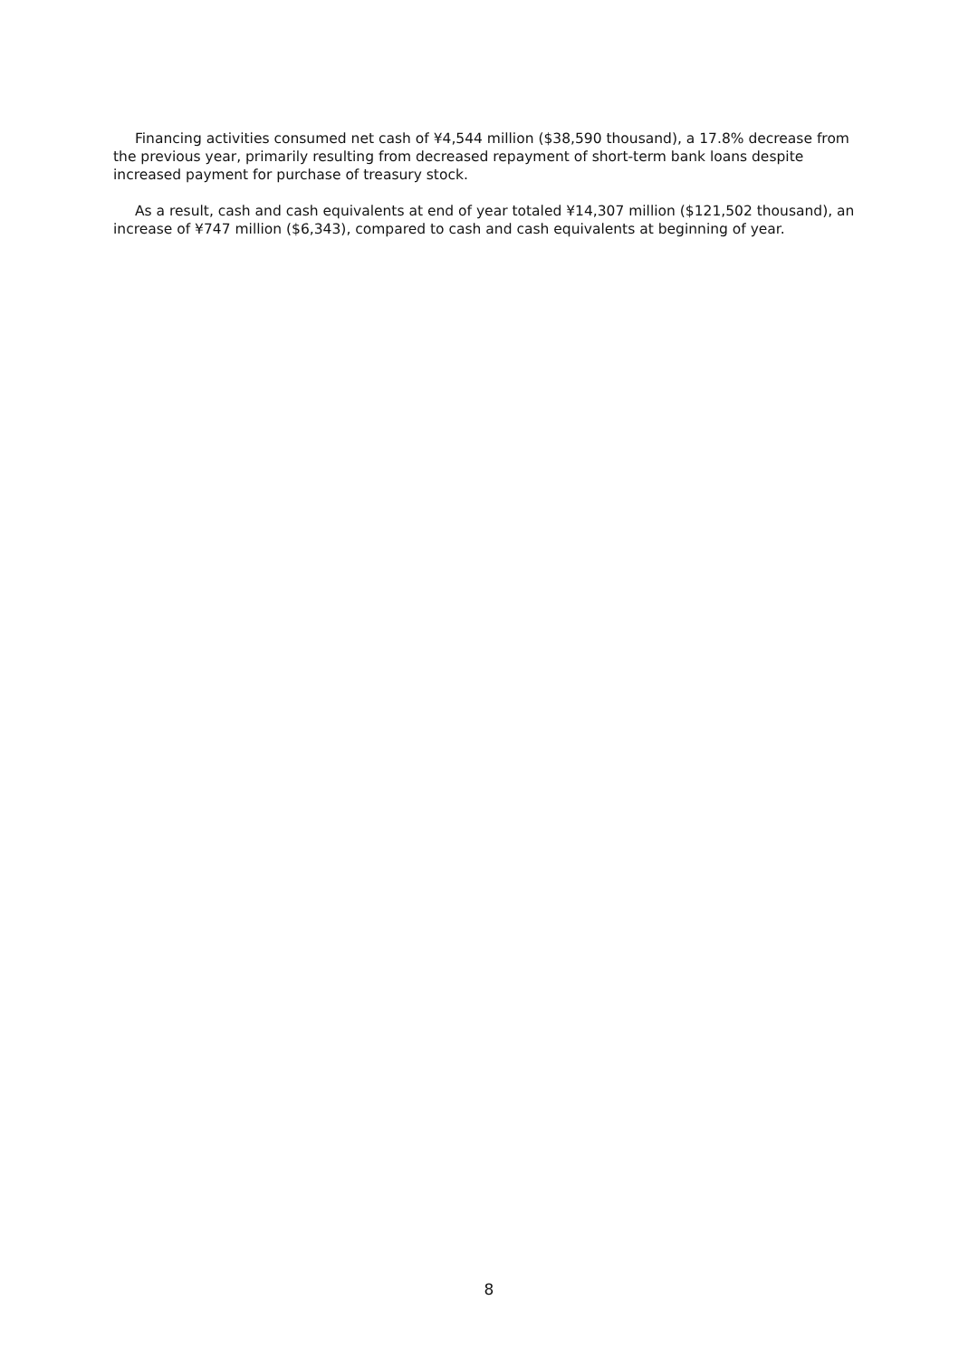Financing activities consumed net cash of ¥4,544 million ($38,590 thousand), a 17.8% decrease from the previous year, primarily resulting from decreased repayment of short-term bank loans despite increased payment for purchase of treasury stock.
As a result, cash and cash equivalents at end of year totaled ¥14,307 million ($121,502 thousand), an increase of ¥747 million ($6,343), compared to cash and cash equivalents at beginning of year.
8